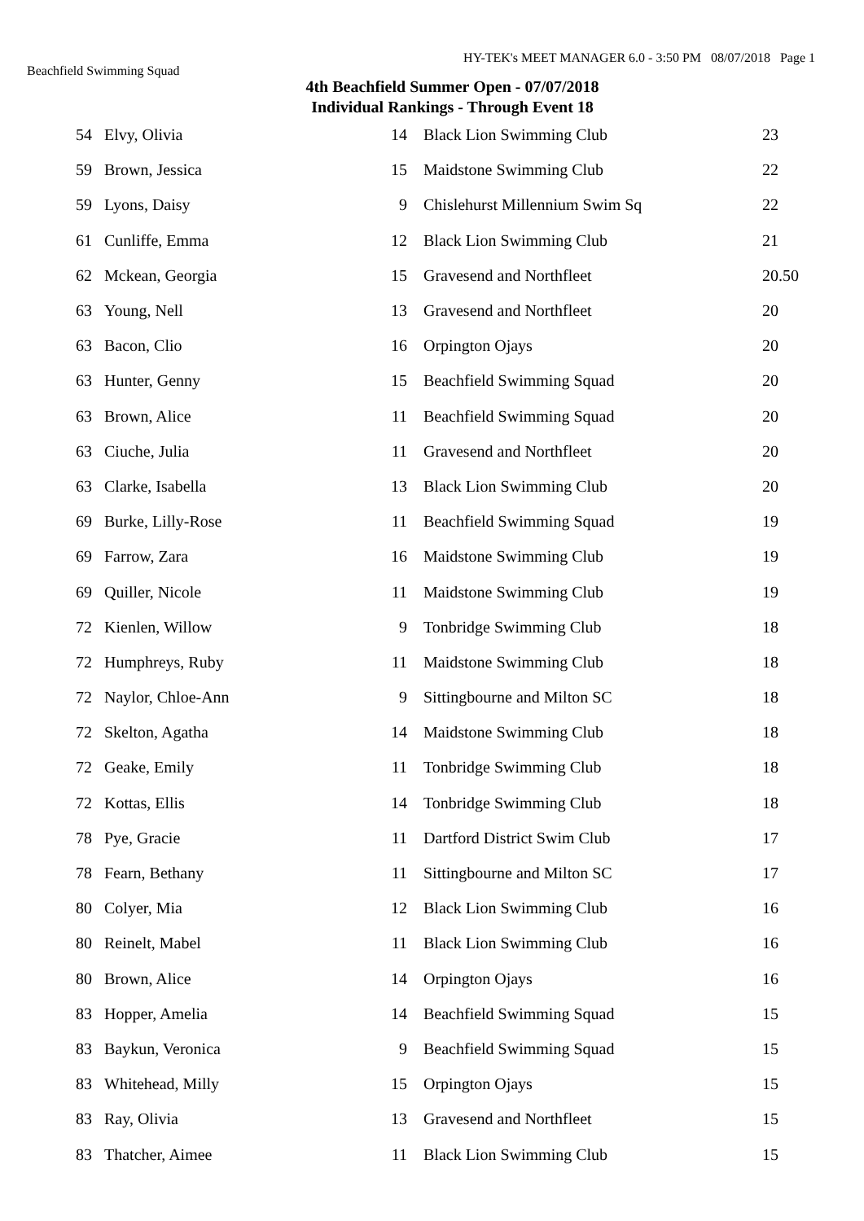HY-TEK's MEET MANAGER 6.0 - 3:50 PM 08/07/2018 Page 1
Beachfield Swimming Squad
4th Beachfield Summer Open - 07/07/2018
Individual Rankings - Through Event 18
| 54 | Elvy, Olivia | 14 | Black Lion Swimming Club | 23 |
| 59 | Brown, Jessica | 15 | Maidstone Swimming Club | 22 |
| 59 | Lyons, Daisy | 9 | Chislehurst Millennium Swim Sq | 22 |
| 61 | Cunliffe, Emma | 12 | Black Lion Swimming Club | 21 |
| 62 | Mckean, Georgia | 15 | Gravesend and Northfleet | 20.50 |
| 63 | Young, Nell | 13 | Gravesend and Northfleet | 20 |
| 63 | Bacon, Clio | 16 | Orpington Ojays | 20 |
| 63 | Hunter, Genny | 15 | Beachfield Swimming Squad | 20 |
| 63 | Brown, Alice | 11 | Beachfield Swimming Squad | 20 |
| 63 | Ciuche, Julia | 11 | Gravesend and Northfleet | 20 |
| 63 | Clarke, Isabella | 13 | Black Lion Swimming Club | 20 |
| 69 | Burke, Lilly-Rose | 11 | Beachfield Swimming Squad | 19 |
| 69 | Farrow, Zara | 16 | Maidstone Swimming Club | 19 |
| 69 | Quiller, Nicole | 11 | Maidstone Swimming Club | 19 |
| 72 | Kienlen, Willow | 9 | Tonbridge Swimming Club | 18 |
| 72 | Humphreys, Ruby | 11 | Maidstone Swimming Club | 18 |
| 72 | Naylor, Chloe-Ann | 9 | Sittingbourne and Milton SC | 18 |
| 72 | Skelton, Agatha | 14 | Maidstone Swimming Club | 18 |
| 72 | Geake, Emily | 11 | Tonbridge Swimming Club | 18 |
| 72 | Kottas, Ellis | 14 | Tonbridge Swimming Club | 18 |
| 78 | Pye, Gracie | 11 | Dartford District Swim Club | 17 |
| 78 | Fearn, Bethany | 11 | Sittingbourne and Milton SC | 17 |
| 80 | Colyer, Mia | 12 | Black Lion Swimming Club | 16 |
| 80 | Reinelt, Mabel | 11 | Black Lion Swimming Club | 16 |
| 80 | Brown, Alice | 14 | Orpington Ojays | 16 |
| 83 | Hopper, Amelia | 14 | Beachfield Swimming Squad | 15 |
| 83 | Baykun, Veronica | 9 | Beachfield Swimming Squad | 15 |
| 83 | Whitehead, Milly | 15 | Orpington Ojays | 15 |
| 83 | Ray, Olivia | 13 | Gravesend and Northfleet | 15 |
| 83 | Thatcher, Aimee | 11 | Black Lion Swimming Club | 15 |